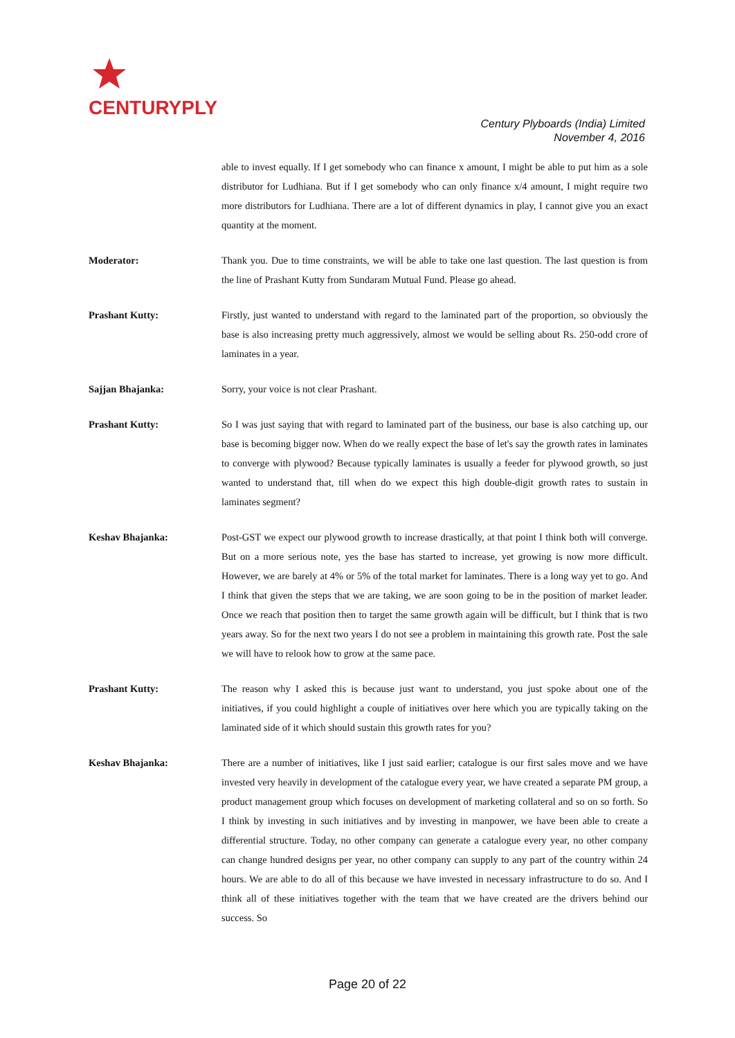CENTURYPLY
Century Plyboards (India) Limited
November 4, 2016
able to invest equally. If I get somebody who can finance x amount, I might be able to put him as a sole distributor for Ludhiana. But if I get somebody who can only finance x/4 amount, I might require two more distributors for Ludhiana. There are a lot of different dynamics in play, I cannot give you an exact quantity at the moment.
Moderator: Thank you. Due to time constraints, we will be able to take one last question. The last question is from the line of Prashant Kutty from Sundaram Mutual Fund. Please go ahead.
Prashant Kutty: Firstly, just wanted to understand with regard to the laminated part of the proportion, so obviously the base is also increasing pretty much aggressively, almost we would be selling about Rs. 250-odd crore of laminates in a year.
Sajjan Bhajanka: Sorry, your voice is not clear Prashant.
Prashant Kutty: So I was just saying that with regard to laminated part of the business, our base is also catching up, our base is becoming bigger now. When do we really expect the base of let's say the growth rates in laminates to converge with plywood? Because typically laminates is usually a feeder for plywood growth, so just wanted to understand that, till when do we expect this high double-digit growth rates to sustain in laminates segment?
Keshav Bhajanka: Post-GST we expect our plywood growth to increase drastically, at that point I think both will converge. But on a more serious note, yes the base has started to increase, yet growing is now more difficult. However, we are barely at 4% or 5% of the total market for laminates. There is a long way yet to go. And I think that given the steps that we are taking, we are soon going to be in the position of market leader. Once we reach that position then to target the same growth again will be difficult, but I think that is two years away. So for the next two years I do not see a problem in maintaining this growth rate. Post the sale we will have to relook how to grow at the same pace.
Prashant Kutty: The reason why I asked this is because just want to understand, you just spoke about one of the initiatives, if you could highlight a couple of initiatives over here which you are typically taking on the laminated side of it which should sustain this growth rates for you?
Keshav Bhajanka: There are a number of initiatives, like I just said earlier; catalogue is our first sales move and we have invested very heavily in development of the catalogue every year, we have created a separate PM group, a product management group which focuses on development of marketing collateral and so on so forth. So I think by investing in such initiatives and by investing in manpower, we have been able to create a differential structure. Today, no other company can generate a catalogue every year, no other company can change hundred designs per year, no other company can supply to any part of the country within 24 hours. We are able to do all of this because we have invested in necessary infrastructure to do so. And I think all of these initiatives together with the team that we have created are the drivers behind our success. So
Page 20 of 22